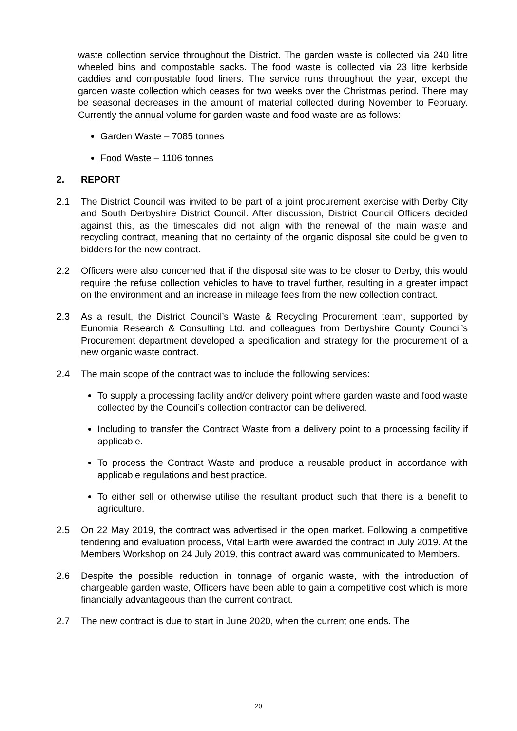waste collection service throughout the District. The garden waste is collected via 240 litre wheeled bins and compostable sacks. The food waste is collected via 23 litre kerbside caddies and compostable food liners. The service runs throughout the year, except the garden waste collection which ceases for two weeks over the Christmas period. There may be seasonal decreases in the amount of material collected during November to February. Currently the annual volume for garden waste and food waste are as follows:
Garden Waste – 7085 tonnes
Food Waste – 1106 tonnes
2. REPORT
2.1 The District Council was invited to be part of a joint procurement exercise with Derby City and South Derbyshire District Council. After discussion, District Council Officers decided against this, as the timescales did not align with the renewal of the main waste and recycling contract, meaning that no certainty of the organic disposal site could be given to bidders for the new contract.
2.2 Officers were also concerned that if the disposal site was to be closer to Derby, this would require the refuse collection vehicles to have to travel further, resulting in a greater impact on the environment and an increase in mileage fees from the new collection contract.
2.3 As a result, the District Council’s Waste & Recycling Procurement team, supported by Eunomia Research & Consulting Ltd. and colleagues from Derbyshire County Council’s Procurement department developed a specification and strategy for the procurement of a new organic waste contract.
2.4 The main scope of the contract was to include the following services:
To supply a processing facility and/or delivery point where garden waste and food waste collected by the Council’s collection contractor can be delivered.
Including to transfer the Contract Waste from a delivery point to a processing facility if applicable.
To process the Contract Waste and produce a reusable product in accordance with applicable regulations and best practice.
To either sell or otherwise utilise the resultant product such that there is a benefit to agriculture.
2.5 On 22 May 2019, the contract was advertised in the open market. Following a competitive tendering and evaluation process, Vital Earth were awarded the contract in July 2019. At the Members Workshop on 24 July 2019, this contract award was communicated to Members.
2.6 Despite the possible reduction in tonnage of organic waste, with the introduction of chargeable garden waste, Officers have been able to gain a competitive cost which is more financially advantageous than the current contract.
2.7 The new contract is due to start in June 2020, when the current one ends. The
20